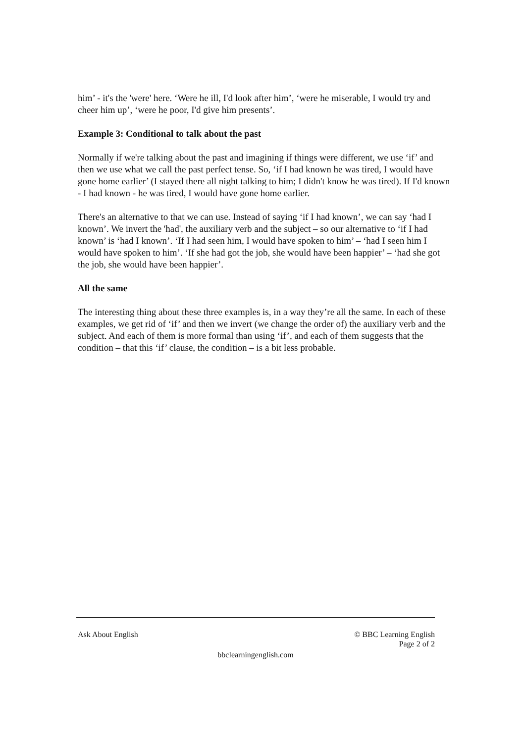him’ - it's the 'were' here. ‘Were he ill, I'd look after him’, ‘were he miserable, I would try and cheer him up’, ‘were he poor, I'd give him presents’.
Example 3: Conditional to talk about the past
Normally if we're talking about the past and imagining if things were different, we use ‘if’ and then we use what we call the past perfect tense. So, ‘if I had known he was tired, I would have gone home earlier’ (I stayed there all night talking to him; I didn't know he was tired). If I'd known - I had known - he was tired, I would have gone home earlier.
There's an alternative to that we can use. Instead of saying ‘if I had known’, we can say ‘had I known’. We invert the 'had', the auxiliary verb and the subject – so our alternative to ‘if I had known’ is ‘had I known’. ‘If I had seen him, I would have spoken to him’ – ‘had I seen him I would have spoken to him’. ‘If she had got the job, she would have been happier’ – ‘had she got the job, she would have been happier’.
All the same
The interesting thing about these three examples is, in a way they’re all the same. In each of these examples, we get rid of ‘if’ and then we invert (we change the order of) the auxiliary verb and the subject. And each of them is more formal than using ‘if’, and each of them suggests that the condition – that this ‘if’ clause, the condition – is a bit less probable.
Ask About English © BBC Learning English
Page 2 of 2
bbclearningenglish.com